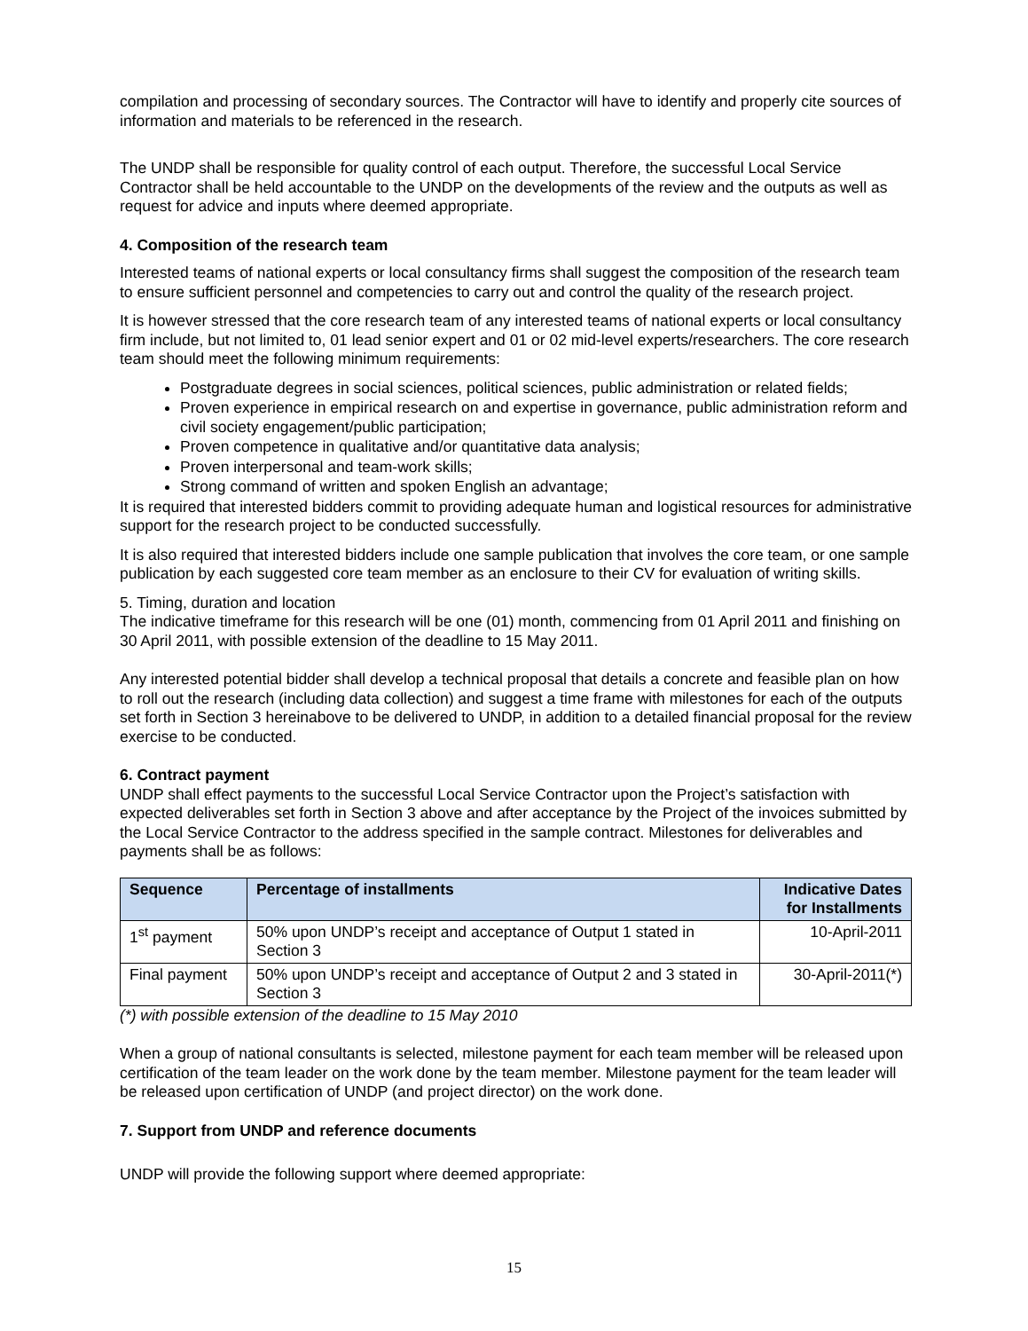compilation and processing of secondary sources. The Contractor will have to identify and properly cite sources of information and materials to be referenced in the research.
The UNDP shall be responsible for quality control of each output. Therefore, the successful Local Service Contractor shall be held accountable to the UNDP on the developments of the review and the outputs as well as request for advice and inputs where deemed appropriate.
4. Composition of the research team
Interested teams of national experts or local consultancy firms shall suggest the composition of the research team to ensure sufficient personnel and competencies to carry out and control the quality of the research project.
It is however stressed that the core research team of any interested teams of national experts or local consultancy firm include, but not limited to, 01 lead senior expert and 01 or 02 mid-level experts/researchers. The core research team should meet the following minimum requirements:
Postgraduate degrees in social sciences, political sciences, public administration or related fields;
Proven experience in empirical research on and expertise in governance, public administration reform and civil society engagement/public participation;
Proven competence in qualitative and/or quantitative data analysis;
Proven interpersonal and team-work skills;
Strong command of written and spoken English an advantage;
It is required that interested bidders commit to providing adequate human and logistical resources for administrative support for the research project to be conducted successfully.
It is also required that interested bidders include one sample publication that involves the core team, or one sample publication by each suggested core team member as an enclosure to their CV for evaluation of writing skills.
5. Timing, duration and location
The indicative timeframe for this research will be one (01) month, commencing from 01 April 2011 and finishing on 30 April 2011, with possible extension of the deadline to 15 May 2011.
Any interested potential bidder shall develop a technical proposal that details a concrete and feasible plan on how to roll out the research (including data collection) and suggest a time frame with milestones for each of the outputs set forth in Section 3 hereinabove to be delivered to UNDP, in addition to a detailed financial proposal for the review exercise to be conducted.
6. Contract payment
UNDP shall effect payments to the successful Local Service Contractor upon the Project’s satisfaction with expected deliverables set forth in Section 3 above and after acceptance by the Project of the invoices submitted by the Local Service Contractor to the address specified in the sample contract. Milestones for deliverables and payments shall be as follows:
| Sequence | Percentage of installments | Indicative Dates for Installments |
| --- | --- | --- |
| 1<sup>st</sup> payment | 50% upon UNDP’s receipt and acceptance of Output 1 stated in Section 3 | 10-April-2011 |
| Final payment | 50% upon UNDP’s receipt and acceptance of Output 2 and 3 stated in Section 3 | 30-April-2011(*) |
(*) with possible extension of the deadline to 15 May 2010
When a group of national consultants is selected, milestone payment for each team member will be released upon certification of the team leader on the work done by the team member. Milestone payment for the team leader will be released upon certification of UNDP (and project director) on the work done.
7. Support from UNDP and reference documents
UNDP will provide the following support where deemed appropriate:
15